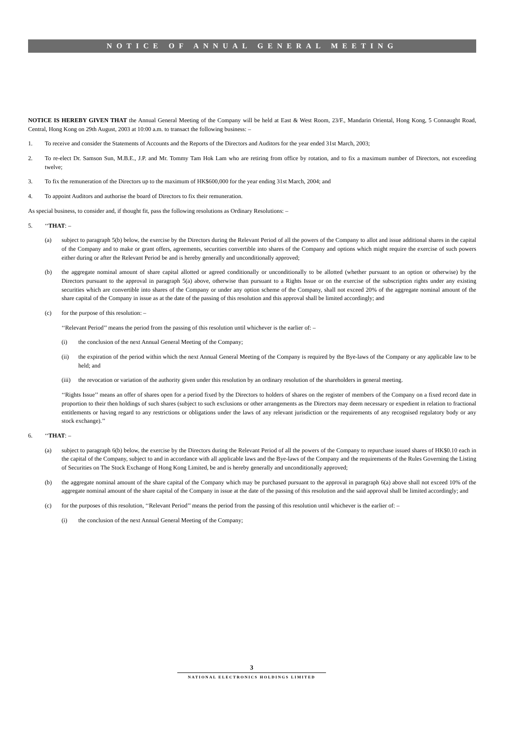NOTICE OF ANNUAL GENERAL MEETING
NOTICE IS HEREBY GIVEN THAT the Annual General Meeting of the Company will be held at East & West Room, 23/F., Mandarin Oriental, Hong Kong, 5 Connaught Road, Central, Hong Kong on 29th August, 2003 at 10:00 a.m. to transact the following business: –
1. To receive and consider the Statements of Accounts and the Reports of the Directors and Auditors for the year ended 31st March, 2003;
2. To re-elect Dr. Samson Sun, M.B.E., J.P. and Mr. Tommy Tam Hok Lam who are retiring from office by rotation, and to fix a maximum number of Directors, not exceeding twelve;
3. To fix the remuneration of the Directors up to the maximum of HK$600,000 for the year ending 31st March, 2004; and
4. To appoint Auditors and authorise the board of Directors to fix their remuneration.
As special business, to consider and, if thought fit, pass the following resolutions as Ordinary Resolutions: –
5. ‘‘THAT: –
(a) subject to paragraph 5(b) below, the exercise by the Directors during the Relevant Period of all the powers of the Company to allot and issue additional shares in the capital of the Company and to make or grant offers, agreements, securities convertible into shares of the Company and options which might require the exercise of such powers either during or after the Relevant Period be and is hereby generally and unconditionally approved;
(b) the aggregate nominal amount of share capital allotted or agreed conditionally or unconditionally to be allotted (whether pursuant to an option or otherwise) by the Directors pursuant to the approval in paragraph 5(a) above, otherwise than pursuant to a Rights Issue or on the exercise of the subscription rights under any existing securities which are convertible into shares of the Company or under any option scheme of the Company, shall not exceed 20% of the aggregate nominal amount of the share capital of the Company in issue as at the date of the passing of this resolution and this approval shall be limited accordingly; and
(c) for the purpose of this resolution: –
‘‘Relevant Period’’ means the period from the passing of this resolution until whichever is the earlier of: –
(i) the conclusion of the next Annual General Meeting of the Company;
(ii) the expiration of the period within which the next Annual General Meeting of the Company is required by the Bye-laws of the Company or any applicable law to be held; and
(iii) the revocation or variation of the authority given under this resolution by an ordinary resolution of the shareholders in general meeting.
‘‘Rights Issue’’ means an offer of shares open for a period fixed by the Directors to holders of shares on the register of members of the Company on a fixed record date in proportion to their then holdings of such shares (subject to such exclusions or other arrangements as the Directors may deem necessary or expedient in relation to fractional entitlements or having regard to any restrictions or obligations under the laws of any relevant jurisdiction or the requirements of any recognised regulatory body or any stock exchange).’’
6. ‘‘THAT: –
(a) subject to paragraph 6(b) below, the exercise by the Directors during the Relevant Period of all the powers of the Company to repurchase issued shares of HK$0.10 each in the capital of the Company, subject to and in accordance with all applicable laws and the Bye-laws of the Company and the requirements of the Rules Governing the Listing of Securities on The Stock Exchange of Hong Kong Limited, be and is hereby generally and unconditionally approved;
(b) the aggregate nominal amount of the share capital of the Company which may be purchased pursuant to the approval in paragraph 6(a) above shall not exceed 10% of the aggregate nominal amount of the share capital of the Company in issue at the date of the passing of this resolution and the said approval shall be limited accordingly; and
(c) for the purposes of this resolution, ‘‘Relevant Period’’ means the period from the passing of this resolution until whichever is the earlier of: –
(i) the conclusion of the next Annual General Meeting of the Company;
3
NATIONAL ELECTRONICS HOLDINGS LIMITED